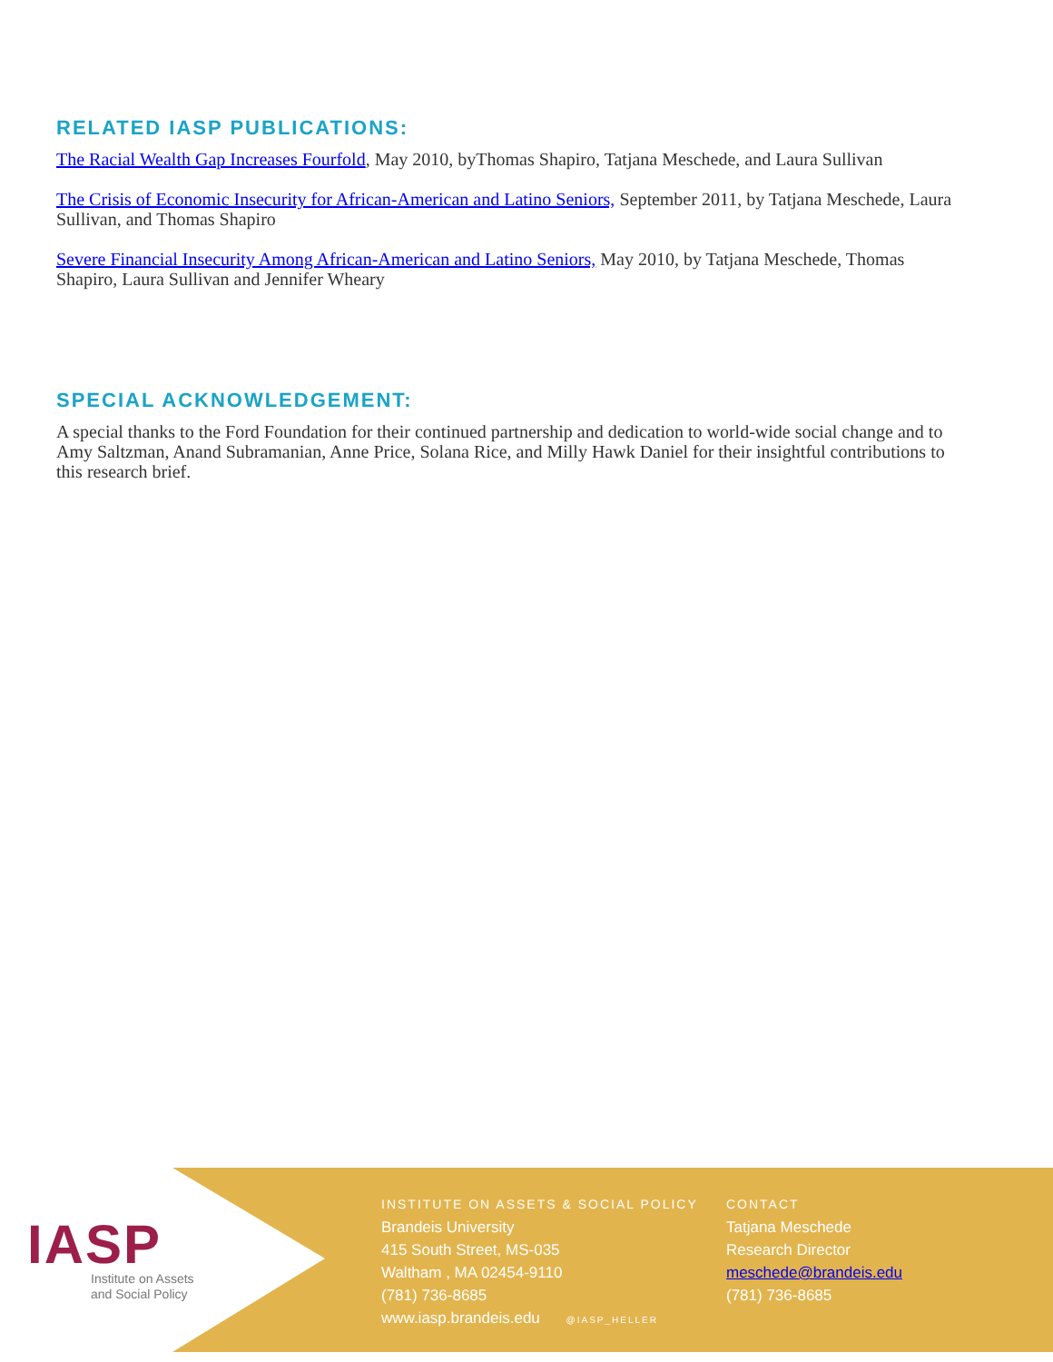RELATED IASP PUBLICATIONS:
The Racial Wealth Gap Increases Fourfold, May 2010, byThomas Shapiro, Tatjana Meschede, and Laura Sullivan
The Crisis of Economic Insecurity for African-American and Latino Seniors, September 2011, by Tatjana Meschede, Laura Sullivan, and Thomas Shapiro
Severe Financial Insecurity Among African-American and Latino Seniors, May 2010, by Tatjana Meschede, Thomas Shapiro, Laura Sullivan and Jennifer Wheary
SPECIAL ACKNOWLEDGEMENT:
A special thanks to the Ford Foundation for their continued partnership and dedication to world-wide social change and to Amy Saltzman, Anand Subramanian, Anne Price, Solana Rice, and Milly Hawk Daniel for their insightful contributions to this research brief.
IASP
Institute on Assets
and Social Policy
INSTITUTE ON ASSETS & SOCIAL POLICY
Brandeis University
415 South Street, MS-035
Waltham , MA 02454-9110
(781) 736-8685
www.iasp.brandeis.edu @IASP_HELLER
CONTACT
Tatjana Meschede
Research Director
meschede@brandeis.edu
(781) 736-8685